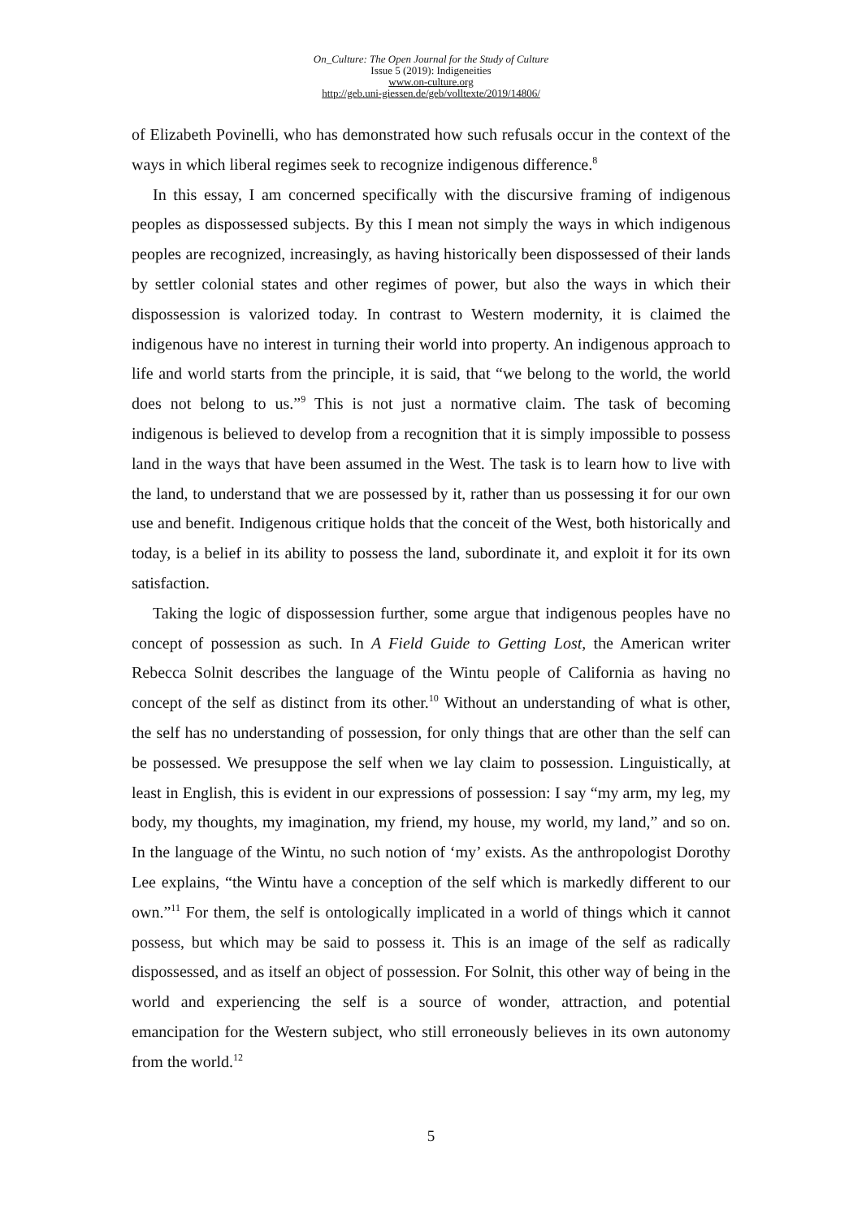On_Culture: The Open Journal for the Study of Culture
Issue 5 (2019): Indigeneities
www.on-culture.org
http://geb.uni-giessen.de/geb/volltexte/2019/14806/
of Elizabeth Povinelli, who has demonstrated how such refusals occur in the context of the ways in which liberal regimes seek to recognize indigenous difference.<sup>8</sup>
In this essay, I am concerned specifically with the discursive framing of indigenous peoples as dispossessed subjects. By this I mean not simply the ways in which indigenous peoples are recognized, increasingly, as having historically been dispossessed of their lands by settler colonial states and other regimes of power, but also the ways in which their dispossession is valorized today. In contrast to Western modernity, it is claimed the indigenous have no interest in turning their world into property. An indigenous approach to life and world starts from the principle, it is said, that “we belong to the world, the world does not belong to us.”<sup>9</sup> This is not just a normative claim. The task of becoming indigenous is believed to develop from a recognition that it is simply impossible to possess land in the ways that have been assumed in the West. The task is to learn how to live with the land, to understand that we are possessed by it, rather than us possessing it for our own use and benefit. Indigenous critique holds that the conceit of the West, both historically and today, is a belief in its ability to possess the land, subordinate it, and exploit it for its own satisfaction.
Taking the logic of dispossession further, some argue that indigenous peoples have no concept of possession as such. In A Field Guide to Getting Lost, the American writer Rebecca Solnit describes the language of the Wintu people of California as having no concept of the self as distinct from its other.<sup>10</sup> Without an understanding of what is other, the self has no understanding of possession, for only things that are other than the self can be possessed. We presuppose the self when we lay claim to possession. Linguistically, at least in English, this is evident in our expressions of possession: I say “my arm, my leg, my body, my thoughts, my imagination, my friend, my house, my world, my land,” and so on. In the language of the Wintu, no such notion of ‘my’ exists. As the anthropologist Dorothy Lee explains, “the Wintu have a conception of the self which is markedly different to our own.”<sup>11</sup> For them, the self is ontologically implicated in a world of things which it cannot possess, but which may be said to possess it. This is an image of the self as radically dispossessed, and as itself an object of possession. For Solnit, this other way of being in the world and experiencing the self is a source of wonder, attraction, and potential emancipation for the Western subject, who still erroneously believes in its own autonomy from the world.<sup>12</sup>
5